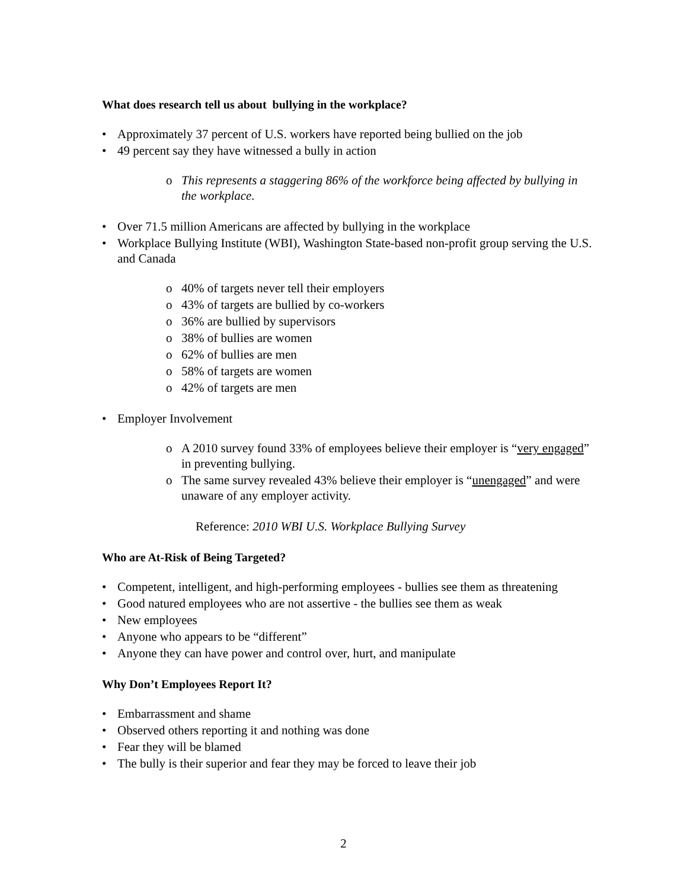What does research tell us about bullying in the workplace?
• Approximately 37 percent of U.S. workers have reported being bullied on the job
• 49 percent say they have witnessed a bully in action
o This represents a staggering 86% of the workforce being affected by bullying in the workplace.
• Over 71.5 million Americans are affected by bullying in the workplace
• Workplace Bullying Institute (WBI), Washington State-based non-profit group serving the U.S. and Canada
o 40% of targets never tell their employers
o 43% of targets are bullied by co-workers
o 36% are bullied by supervisors
o 38% of bullies are women
o 62% of bullies are men
o 58% of targets are women
o 42% of targets are men
• Employer Involvement
o A 2010 survey found 33% of employees believe their employer is “very engaged” in preventing bullying.
o The same survey revealed 43% believe their employer is “unengaged” and were unaware of any employer activity.
Reference: 2010 WBI U.S. Workplace Bullying Survey
Who are At-Risk of Being Targeted?
• Competent, intelligent, and high-performing employees - bullies see them as threatening
• Good natured employees who are not assertive - the bullies see them as weak
• New employees
• Anyone who appears to be “different”
• Anyone they can have power and control over, hurt, and manipulate
Why Don’t Employees Report It?
• Embarrassment and shame
• Observed others reporting it and nothing was done
• Fear they will be blamed
• The bully is their superior and fear they may be forced to leave their job
2